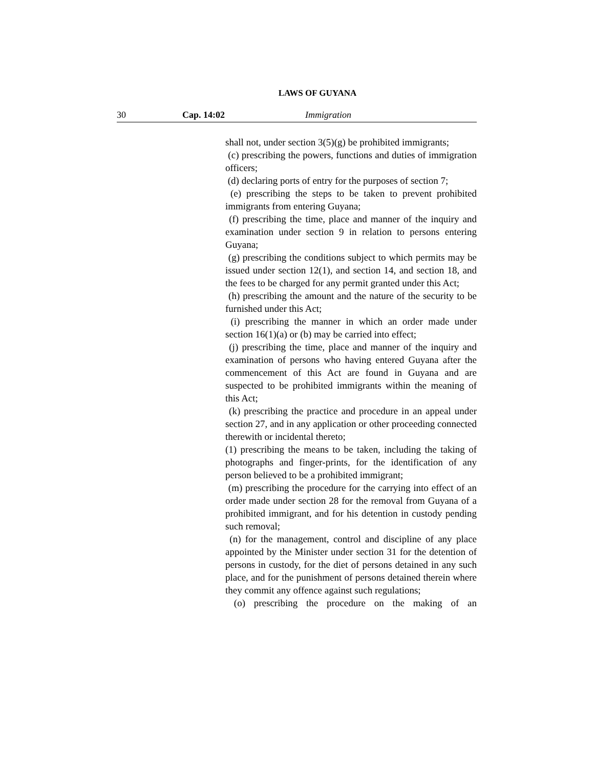LAWS OF GUYANA
30 Cap. 14:02 Immigration
shall not, under section 3(5)(g) be prohibited immigrants;
(c) prescribing the powers, functions and duties of immigration officers;
(d) declaring ports of entry for the purposes of section 7;
(e) prescribing the steps to be taken to prevent prohibited immigrants from entering Guyana;
(f) prescribing the time, place and manner of the inquiry and examination under section 9 in relation to persons entering Guyana;
(g) prescribing the conditions subject to which permits may be issued under section 12(1), and section 14, and section 18, and the fees to be charged for any permit granted under this Act;
(h) prescribing the amount and the nature of the security to be furnished under this Act;
(i) prescribing the manner in which an order made under section 16(1)(a) or (b) may be carried into effect;
(j) prescribing the time, place and manner of the inquiry and examination of persons who having entered Guyana after the commencement of this Act are found in Guyana and are suspected to be prohibited immigrants within the meaning of this Act;
(k) prescribing the practice and procedure in an appeal under section 27, and in any application or other proceeding connected therewith or incidental thereto;
(1) prescribing the means to be taken, including the taking of photographs and finger-prints, for the identification of any person believed to be a prohibited immigrant;
(m) prescribing the procedure for the carrying into effect of an order made under section 28 for the removal from Guyana of a prohibited immigrant, and for his detention in custody pending such removal;
(n) for the management, control and discipline of any place appointed by the Minister under section 31 for the detention of persons in custody, for the diet of persons detained in any such place, and for the punishment of persons detained therein where they commit any offence against such regulations;
(o) prescribing the procedure on the making of an